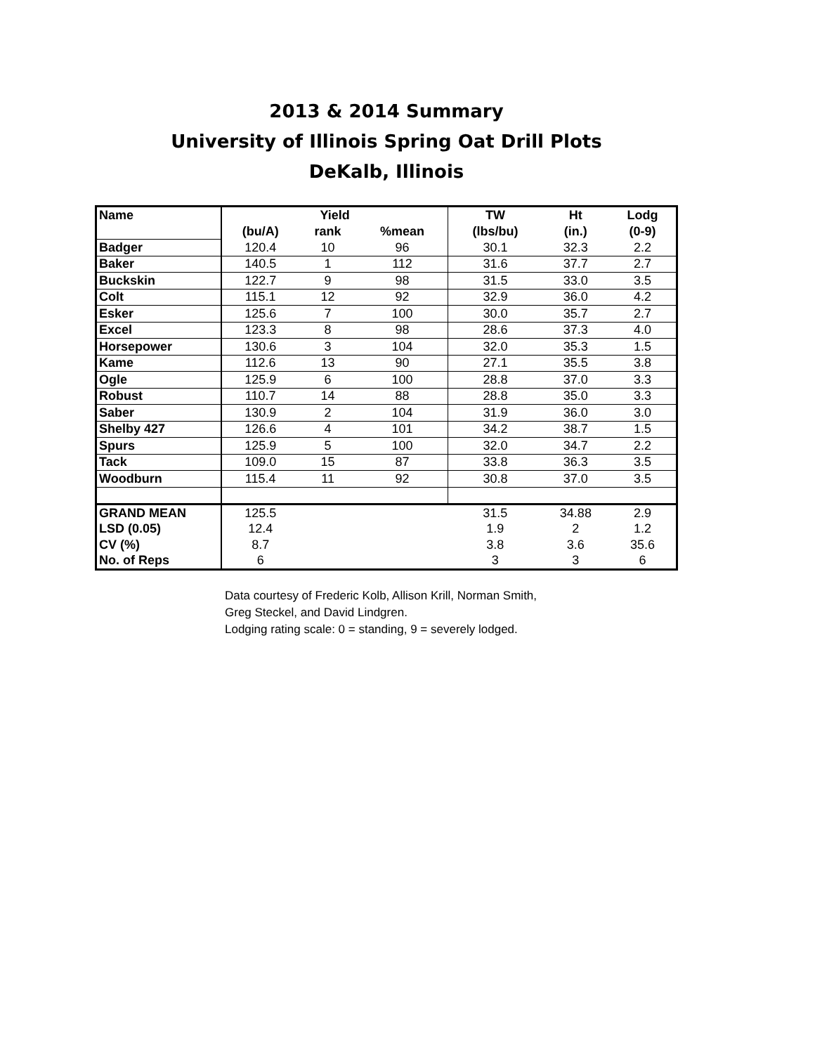2013 & 2014 Summary
University of Illinois Spring Oat Drill Plots
DeKalb, Illinois
| Name | Yield | | | TW | Ht | Lodg |
| --- | --- | --- | --- | --- | --- | --- |
| | (bu/A) | rank | %mean | (lbs/bu) | (in.) | (0-9) |
| Badger | 120.4 | 10 | 96 | 30.1 | 32.3 | 2.2 |
| Baker | 140.5 | 1 | 112 | 31.6 | 37.7 | 2.7 |
| Buckskin | 122.7 | 9 | 98 | 31.5 | 33.0 | 3.5 |
| Colt | 115.1 | 12 | 92 | 32.9 | 36.0 | 4.2 |
| Esker | 125.6 | 7 | 100 | 30.0 | 35.7 | 2.7 |
| Excel | 123.3 | 8 | 98 | 28.6 | 37.3 | 4.0 |
| Horsepower | 130.6 | 3 | 104 | 32.0 | 35.3 | 1.5 |
| Kame | 112.6 | 13 | 90 | 27.1 | 35.5 | 3.8 |
| Ogle | 125.9 | 6 | 100 | 28.8 | 37.0 | 3.3 |
| Robust | 110.7 | 14 | 88 | 28.8 | 35.0 | 3.3 |
| Saber | 130.9 | 2 | 104 | 31.9 | 36.0 | 3.0 |
| Shelby 427 | 126.6 | 4 | 101 | 34.2 | 38.7 | 1.5 |
| Spurs | 125.9 | 5 | 100 | 32.0 | 34.7 | 2.2 |
| Tack | 109.0 | 15 | 87 | 33.8 | 36.3 | 3.5 |
| Woodburn | 115.4 | 11 | 92 | 30.8 | 37.0 | 3.5 |
| GRAND MEAN | 125.5 | | | 31.5 | 34.88 | 2.9 |
| LSD (0.05) | 12.4 | | | 1.9 | 2 | 1.2 |
| CV (%) | 8.7 | | | 3.8 | 3.6 | 35.6 |
| No. of Reps | 6 | | | 3 | 3 | 6 |
Data courtesy of Frederic Kolb, Allison Krill, Norman Smith,
Greg Steckel, and David Lindgren.
Lodging rating scale: 0 = standing, 9 = severely lodged.